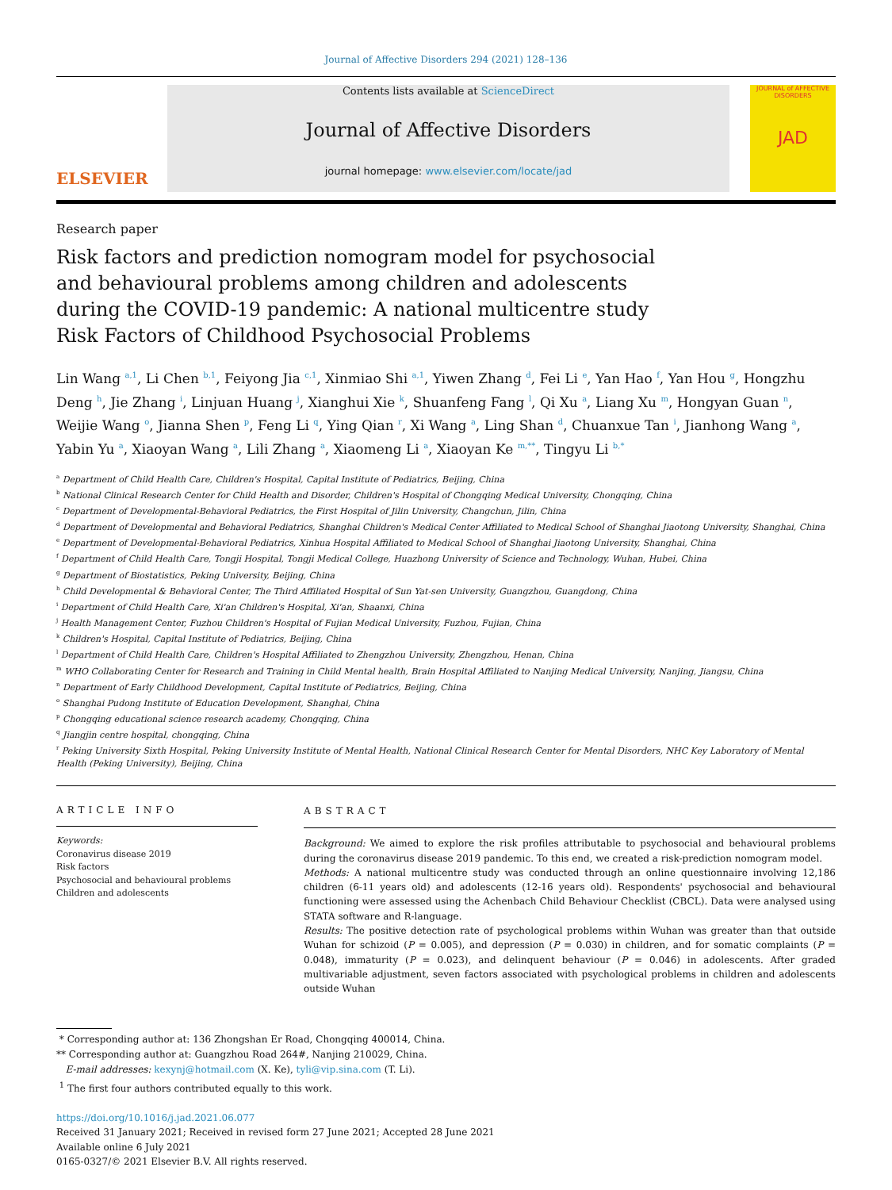Journal of Affective Disorders 294 (2021) 128–136
ELSEVIER
Contents lists available at ScienceDirect
Journal of Affective Disorders
journal homepage: www.elsevier.com/locate/jad
JOURNAL of AFFECTIVE DISORDERS
JAD
Research paper
Risk factors and prediction nomogram model for psychosocial and behavioural problems among children and adolescents during the COVID-19 pandemic: A national multicentre study
Risk Factors of Childhood Psychosocial Problems
Lin Wang <sup>a,1</sup>, Li Chen <sup>b,1</sup>, Feiyong Jia <sup>c,1</sup>, Xinmiao Shi <sup>a,1</sup>, Yiwen Zhang <sup>d</sup>, Fei Li <sup>e</sup>, Yan Hao <sup>f</sup>, Yan Hou <sup>g</sup>, Hongzhu Deng <sup>h</sup>, Jie Zhang <sup>i</sup>, Linjuan Huang <sup>j</sup>, Xianghui Xie <sup>k</sup>, Shuanfeng Fang <sup>l</sup>, Qi Xu <sup>a</sup>, Liang Xu <sup>m</sup>, Hongyan Guan <sup>n</sup>, Weijie Wang <sup>o</sup>, Jianna Shen <sup>p</sup>, Feng Li <sup>q</sup>, Ying Qian <sup>r</sup>, Xi Wang <sup>a</sup>, Ling Shan <sup>d</sup>, Chuanxue Tan <sup>i</sup>, Jianhong Wang <sup>a</sup>, Yabin Yu <sup>a</sup>, Xiaoyan Wang <sup>a</sup>, Lili Zhang <sup>a</sup>, Xiaomeng Li <sup>a</sup>, Xiaoyan Ke <sup>m,**</sup>, Tingyu Li <sup>b,*</sup>
<sup>a</sup> Department of Child Health Care, Children's Hospital, Capital Institute of Pediatrics, Beijing, China
<sup>b</sup> National Clinical Research Center for Child Health and Disorder, Children's Hospital of Chongqing Medical University, Chongqing, China
<sup>c</sup> Department of Developmental-Behavioral Pediatrics, the First Hospital of Jilin University, Changchun, Jilin, China
<sup>d</sup> Department of Developmental and Behavioral Pediatrics, Shanghai Children's Medical Center Affiliated to Medical School of Shanghai Jiaotong University, Shanghai, China
<sup>e</sup> Department of Developmental-Behavioral Pediatrics, Xinhua Hospital Affiliated to Medical School of Shanghai Jiaotong University, Shanghai, China
<sup>f</sup> Department of Child Health Care, Tongji Hospital, Tongji Medical College, Huazhong University of Science and Technology, Wuhan, Hubei, China
<sup>g</sup> Department of Biostatistics, Peking University, Beijing, China
<sup>h</sup> Child Developmental & Behavioral Center, The Third Affiliated Hospital of Sun Yat-sen University, Guangzhou, Guangdong, China
<sup>i</sup> Department of Child Health Care, Xi'an Children's Hospital, Xi'an, Shaanxi, China
<sup>j</sup> Health Management Center, Fuzhou Children's Hospital of Fujian Medical University, Fuzhou, Fujian, China
<sup>k</sup> Children's Hospital, Capital Institute of Pediatrics, Beijing, China
<sup>l</sup> Department of Child Health Care, Children's Hospital Affiliated to Zhengzhou University, Zhengzhou, Henan, China
<sup>m</sup> WHO Collaborating Center for Research and Training in Child Mental health, Brain Hospital Affiliated to Nanjing Medical University, Nanjing, Jiangsu, China
<sup>n</sup> Department of Early Childhood Development, Capital Institute of Pediatrics, Beijing, China
<sup>o</sup> Shanghai Pudong Institute of Education Development, Shanghai, China
<sup>p</sup> Chongqing educational science research academy, Chongqing, China
<sup>q</sup> Jiangjin centre hospital, chongqing, China
<sup>r</sup> Peking University Sixth Hospital, Peking University Institute of Mental Health, National Clinical Research Center for Mental Disorders, NHC Key Laboratory of Mental Health (Peking University), Beijing, China
ARTICLE INFO
Keywords:
Coronavirus disease 2019
Risk factors
Psychosocial and behavioural problems
Children and adolescents
ABSTRACT
Background: We aimed to explore the risk profiles attributable to psychosocial and behavioural problems during the coronavirus disease 2019 pandemic. To this end, we created a risk-prediction nomogram model.
Methods: A national multicentre study was conducted through an online questionnaire involving 12,186 children (6-11 years old) and adolescents (12-16 years old). Respondents' psychosocial and behavioural functioning were assessed using the Achenbach Child Behaviour Checklist (CBCL). Data were analysed using STATA software and R-language.
Results: The positive detection rate of psychological problems within Wuhan was greater than that outside Wuhan for schizoid (P = 0.005), and depression (P = 0.030) in children, and for somatic complaints (P = 0.048), immaturity (P = 0.023), and delinquent behaviour (P = 0.046) in adolescents. After graded multivariable adjustment, seven factors associated with psychological problems in children and adolescents outside Wuhan
* Corresponding author at: 136 Zhongshan Er Road, Chongqing 400014, China.
** Corresponding author at: Guangzhou Road 264#, Nanjing 210029, China.
E-mail addresses: kexynj@hotmail.com (X. Ke), tyli@vip.sina.com (T. Li).
<sup>1</sup> The first four authors contributed equally to this work.
https://doi.org/10.1016/j.jad.2021.06.077
Received 31 January 2021; Received in revised form 27 June 2021; Accepted 28 June 2021
Available online 6 July 2021
0165-0327/© 2021 Elsevier B.V. All rights reserved.